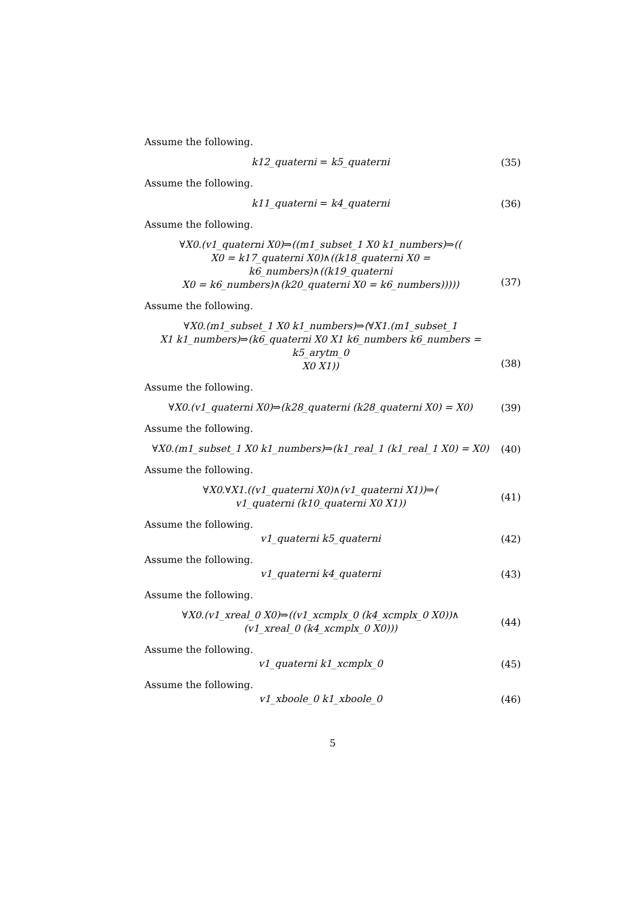Assume the following.
k12_quaterni = k5_quaterni
(35)
Assume the following.
k11_quaterni = k4_quaterni
(36)
Assume the following.
∀X0.(v1_quaterni X0)⇒((m1_subset_1 X0 k1_numbers)⇒((
X0 = k17_quaterni X0)∧((k18_quaterni X0 = k6_numbers)∧((k19_quaterni
X0 = k6_numbers)∧(k20_quaterni X0 = k6_numbers)))))
(37)
Assume the following.
∀X0.(m1_subset_1 X0 k1_numbers)⇒(∀X1.(m1_subset_1
X1 k1_numbers)⇒(k6_quaterni X0 X1 k6_numbers k6_numbers = k5_arytm_0
X0 X1))
(38)
Assume the following.
∀X0.(v1_quaterni X0)⇒(k28_quaterni (k28_quaterni X0) = X0)
(39)
Assume the following.
∀X0.(m1_subset_1 X0 k1_numbers)⇒(k1_real_1 (k1_real_1 X0) = X0)
(40)
Assume the following.
∀X0.∀X1.((v1_quaterni X0)∧(v1_quaterni X1))⇒(
v1_quaterni (k10_quaterni X0 X1))
(41)
Assume the following.
v1_quaterni k5_quaterni
(42)
Assume the following.
v1_quaterni k4_quaterni
(43)
Assume the following.
∀X0.(v1_xreal_0 X0)⇒((v1_xcmplx_0 (k4_xcmplx_0 X0))∧
(v1_xreal_0 (k4_xcmplx_0 X0)))
(44)
Assume the following.
v1_quaterni k1_xcmplx_0
(45)
Assume the following.
v1_xboole_0 k1_xboole_0
(46)
5